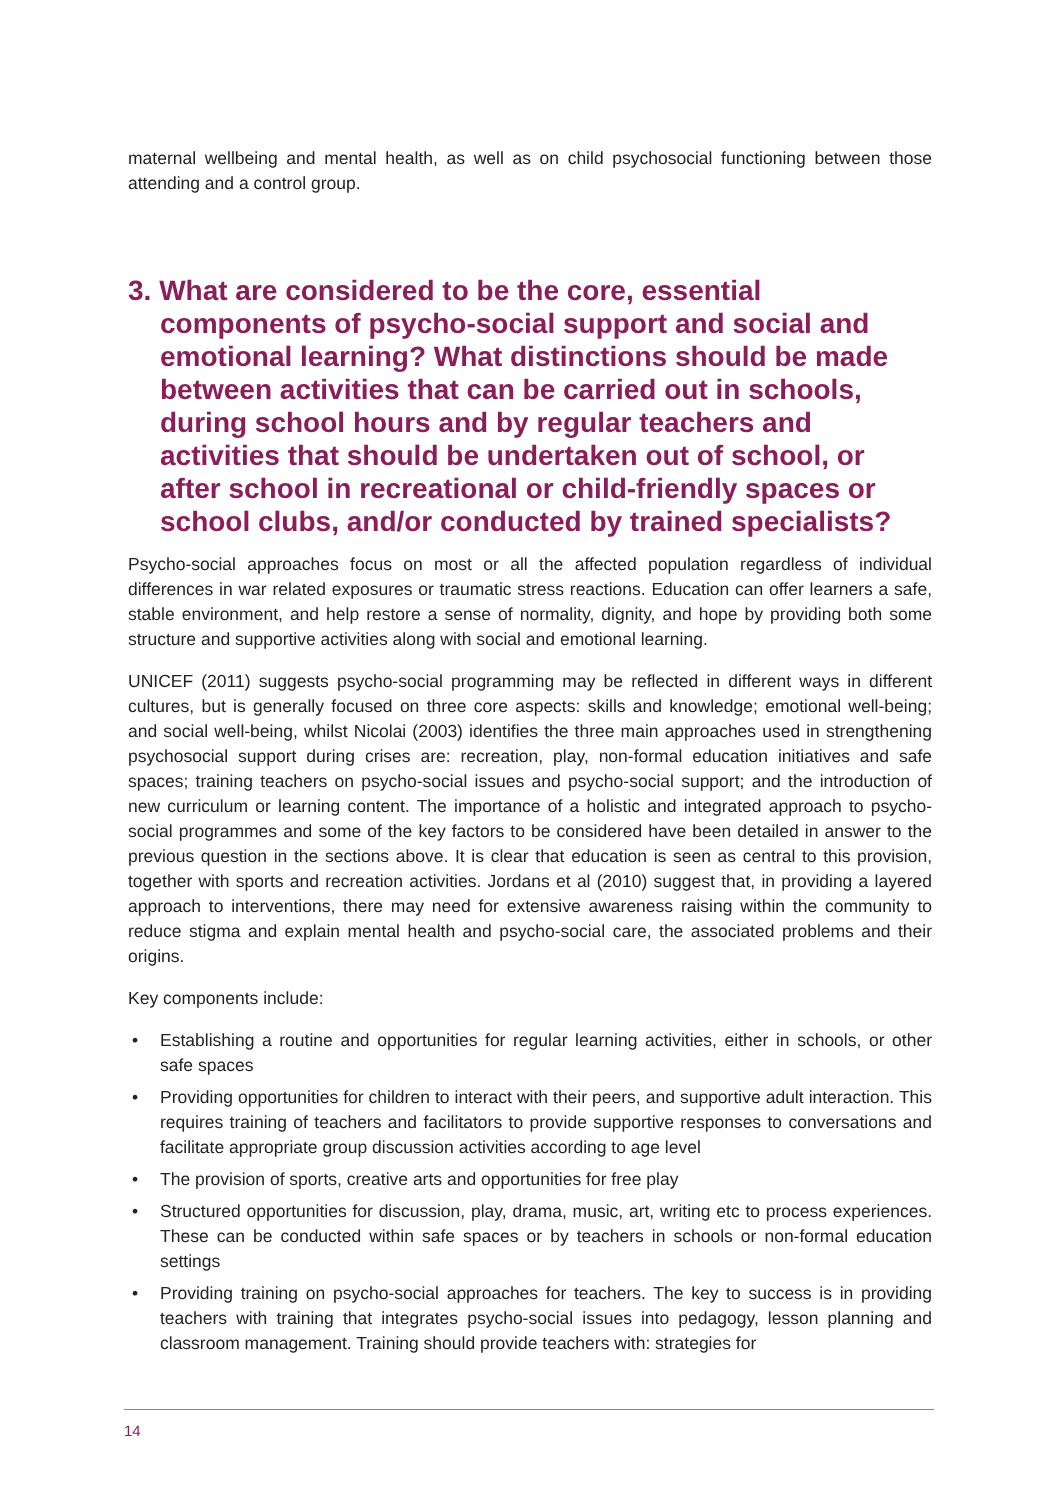maternal wellbeing and mental health, as well as on child psychosocial functioning between those attending and a control group.
3. What are considered to be the core, essential components of psycho-social support and social and emotional learning? What distinctions should be made between activities that can be carried out in schools, during school hours and by regular teachers and activities that should be undertaken out of school, or after school in recreational or child-friendly spaces or school clubs, and/or conducted by trained specialists?
Psycho-social approaches focus on most or all the affected population regardless of individual differences in war related exposures or traumatic stress reactions. Education can offer learners a safe, stable environment, and help restore a sense of normality, dignity, and hope by providing both some structure and supportive activities along with social and emotional learning.
UNICEF (2011) suggests psycho-social programming may be reflected in different ways in different cultures, but is generally focused on three core aspects: skills and knowledge; emotional well-being; and social well-being, whilst Nicolai (2003) identifies the three main approaches used in strengthening psychosocial support during crises are: recreation, play, non-formal education initiatives and safe spaces; training teachers on psycho-social issues and psycho-social support; and the introduction of new curriculum or learning content. The importance of a holistic and integrated approach to psycho-social programmes and some of the key factors to be considered have been detailed in answer to the previous question in the sections above. It is clear that education is seen as central to this provision, together with sports and recreation activities. Jordans et al (2010) suggest that, in providing a layered approach to interventions, there may need for extensive awareness raising within the community to reduce stigma and explain mental health and psycho-social care, the associated problems and their origins.
Key components include:
• Establishing a routine and opportunities for regular learning activities, either in schools, or other safe spaces
• Providing opportunities for children to interact with their peers, and supportive adult interaction. This requires training of teachers and facilitators to provide supportive responses to conversations and facilitate appropriate group discussion activities according to age level
• The provision of sports, creative arts and opportunities for free play
• Structured opportunities for discussion, play, drama, music, art, writing etc to process experiences. These can be conducted within safe spaces or by teachers in schools or non-formal education settings
• Providing training on psycho-social approaches for teachers. The key to success is in providing teachers with training that integrates psycho-social issues into pedagogy, lesson planning and classroom management. Training should provide teachers with: strategies for
14